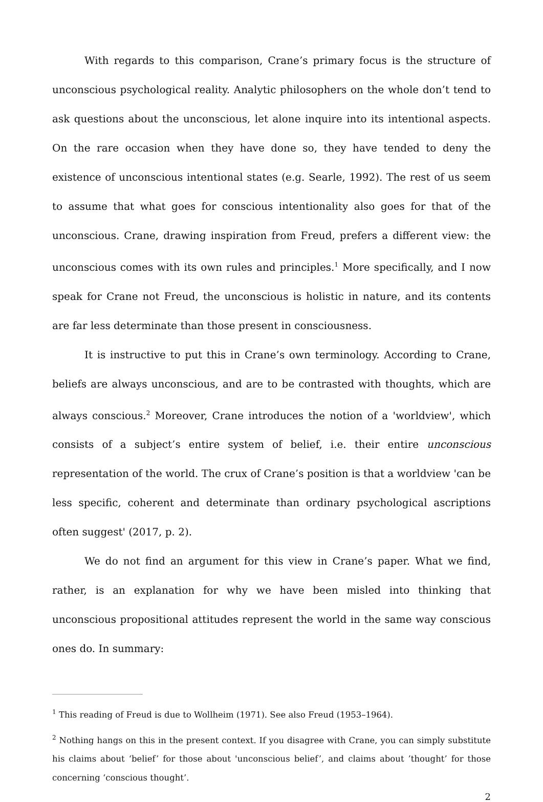With regards to this comparison, Crane’s primary focus is the structure of unconscious psychological reality. Analytic philosophers on the whole don’t tend to ask questions about the unconscious, let alone inquire into its intentional aspects. On the rare occasion when they have done so, they have tended to deny the existence of unconscious intentional states (e.g. Searle, 1992). The rest of us seem to assume that what goes for conscious intentionality also goes for that of the unconscious. Crane, drawing inspiration from Freud, prefers a different view: the unconscious comes with its own rules and principles.<sup>1</sup> More specifically, and I now speak for Crane not Freud, the unconscious is holistic in nature, and its contents are far less determinate than those present in consciousness.
It is instructive to put this in Crane’s own terminology. According to Crane, beliefs are always unconscious, and are to be contrasted with thoughts, which are always conscious.<sup>2</sup> Moreover, Crane introduces the notion of a 'worldview', which consists of a subject’s entire system of belief, i.e. their entire unconscious representation of the world. The crux of Crane’s position is that a worldview 'can be less specific, coherent and determinate than ordinary psychological ascriptions often suggest' (2017, p. 2).
We do not find an argument for this view in Crane’s paper. What we find, rather, is an explanation for why we have been misled into thinking that unconscious propositional attitudes represent the world in the same way conscious ones do. In summary:
<sup>1</sup> This reading of Freud is due to Wollheim (1971). See also Freud (1953–1964).
<sup>2</sup> Nothing hangs on this in the present context. If you disagree with Crane, you can simply substitute his claims about ‘belief’ for those about 'unconscious belief’, and claims about ’thought’ for those concerning ‘conscious thought’.
2